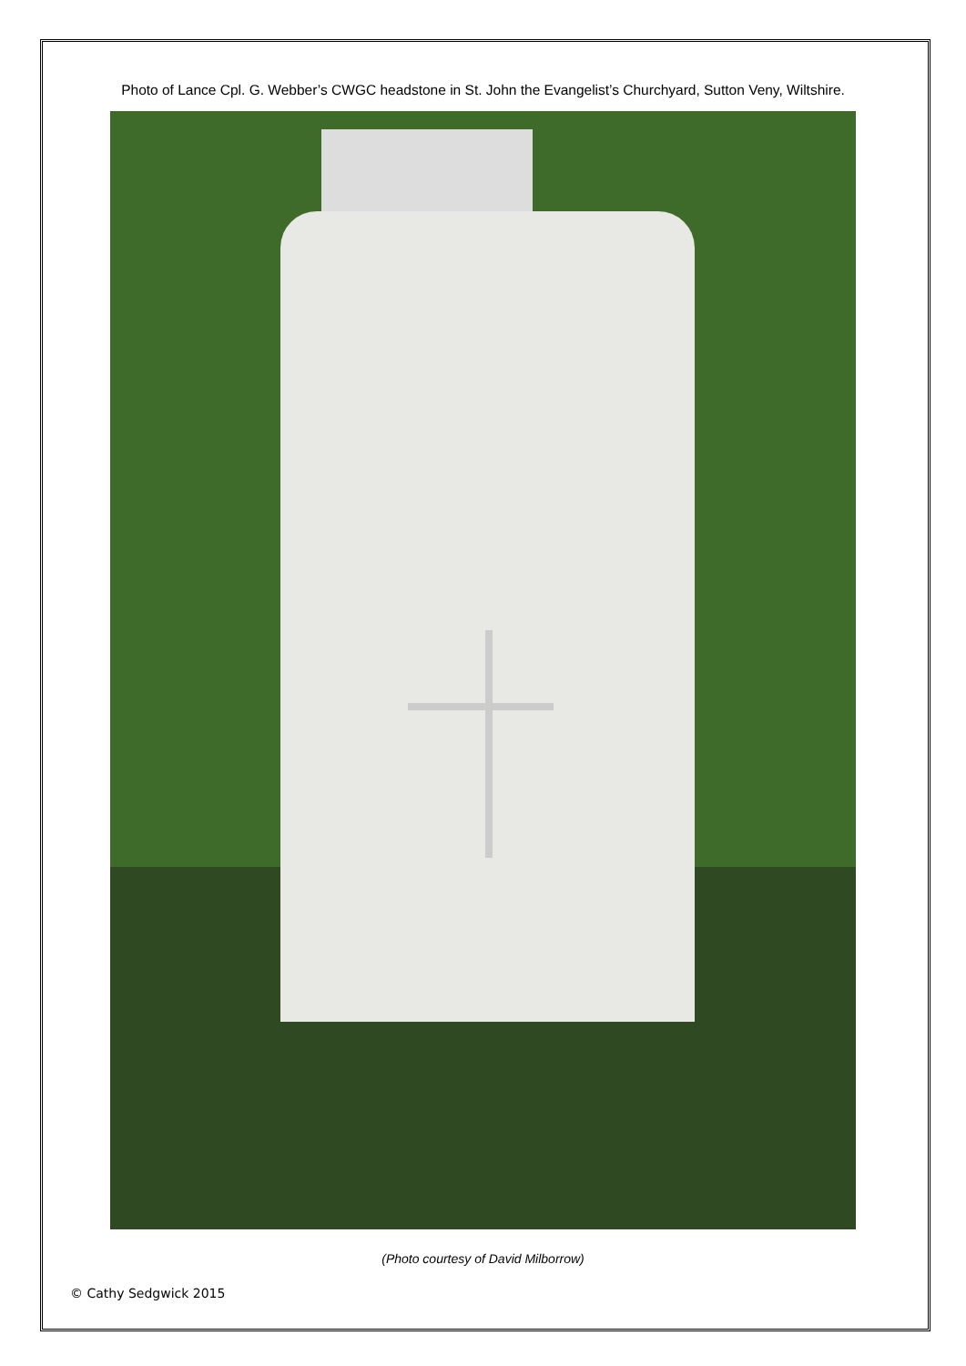Photo of Lance Cpl. G. Webber’s CWGC headstone in St. John the Evangelist’s Churchyard, Sutton Veny, Wiltshire.
(Photo courtesy of David Milborrow)
© Cathy Sedgwick 2015